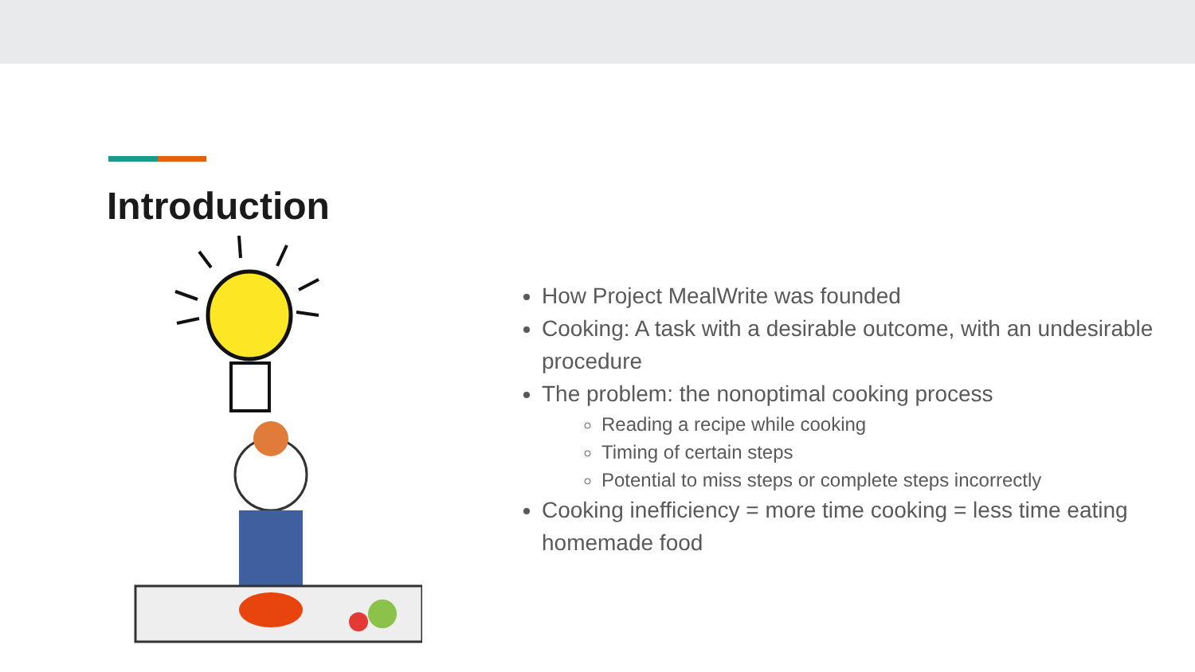Introduction
How Project MealWrite was founded
Cooking: A task with a desirable outcome, with an undesirable procedure
The problem: the nonoptimal cooking process
Reading a recipe while cooking
Timing of certain steps
Potential to miss steps or complete steps incorrectly
Cooking inefficiency = more time cooking = less time eating homemade food